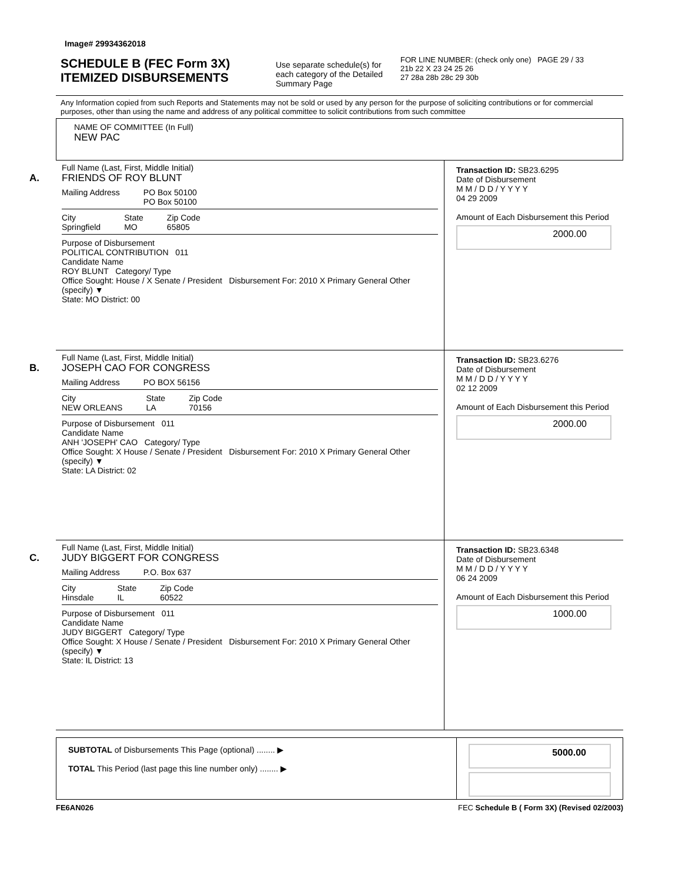Image# 29934362018
SCHEDULE B (FEC Form 3X)
ITEMIZED DISBURSEMENTS
Use separate schedule(s) for each category of the Detailed Summary Page
FOR LINE NUMBER: (check only one) PAGE 29 / 33
21b 22 X 23 24 25 26
27 28a 28b 28c 29 30b
Any Information copied from such Reports and Statements may not be sold or used by any person for the purpose of soliciting contributions or for commercial purposes, other than using the name and address of any political committee to solicit contributions from such committee
NAME OF COMMITTEE (In Full)
NEW PAC
A.
Full Name (Last, First, Middle Initial)
FRIENDS OF ROY BLUNT
Mailing Address PO Box 50100
PO Box 50100
City
Springfield State
MO Zip Code
65805
Purpose of Disbursement
POLITICAL CONTRIBUTION 011
Candidate Name
ROY BLUNT Category/ Type
Office Sought: House / X Senate / President Disbursement For: 2010 X Primary General Other (specify) ▼
State: MO District: 00
Transaction ID: SB23.6295
Date of Disbursement
M M / D D / Y Y Y Y
04 29 2009
Amount of Each Disbursement this Period
2000.00
B.
Full Name (Last, First, Middle Initial)
JOSEPH CAO FOR CONGRESS
Mailing Address PO BOX 56156
City
NEW ORLEANS State
LA Zip Code
70156
Purpose of Disbursement 011
Candidate Name
ANH 'JOSEPH' CAO Category/ Type
Office Sought: X House / Senate / President Disbursement For: 2010 X Primary General Other (specify) ▼
State: LA District: 02
Transaction ID: SB23.6276
Date of Disbursement
M M / D D / Y Y Y Y
02 12 2009
Amount of Each Disbursement this Period
2000.00
C.
Full Name (Last, First, Middle Initial)
JUDY BIGGERT FOR CONGRESS
Mailing Address P.O. Box 637
City
Hinsdale State
IL Zip Code
60522
Purpose of Disbursement 011
Candidate Name
JUDY BIGGERT Category/ Type
Office Sought: X House / Senate / President Disbursement For: 2010 X Primary General Other (specify) ▼
State: IL District: 13
Transaction ID: SB23.6348
Date of Disbursement
M M / D D / Y Y Y Y
06 24 2009
Amount of Each Disbursement this Period
1000.00
SUBTOTAL of Disbursements This Page (optional) ........ ▶
TOTAL This Period (last page this line number only) ........ ▶
5000.00
FE6AN026 FEC Schedule B ( Form 3X) (Revised 02/2003)